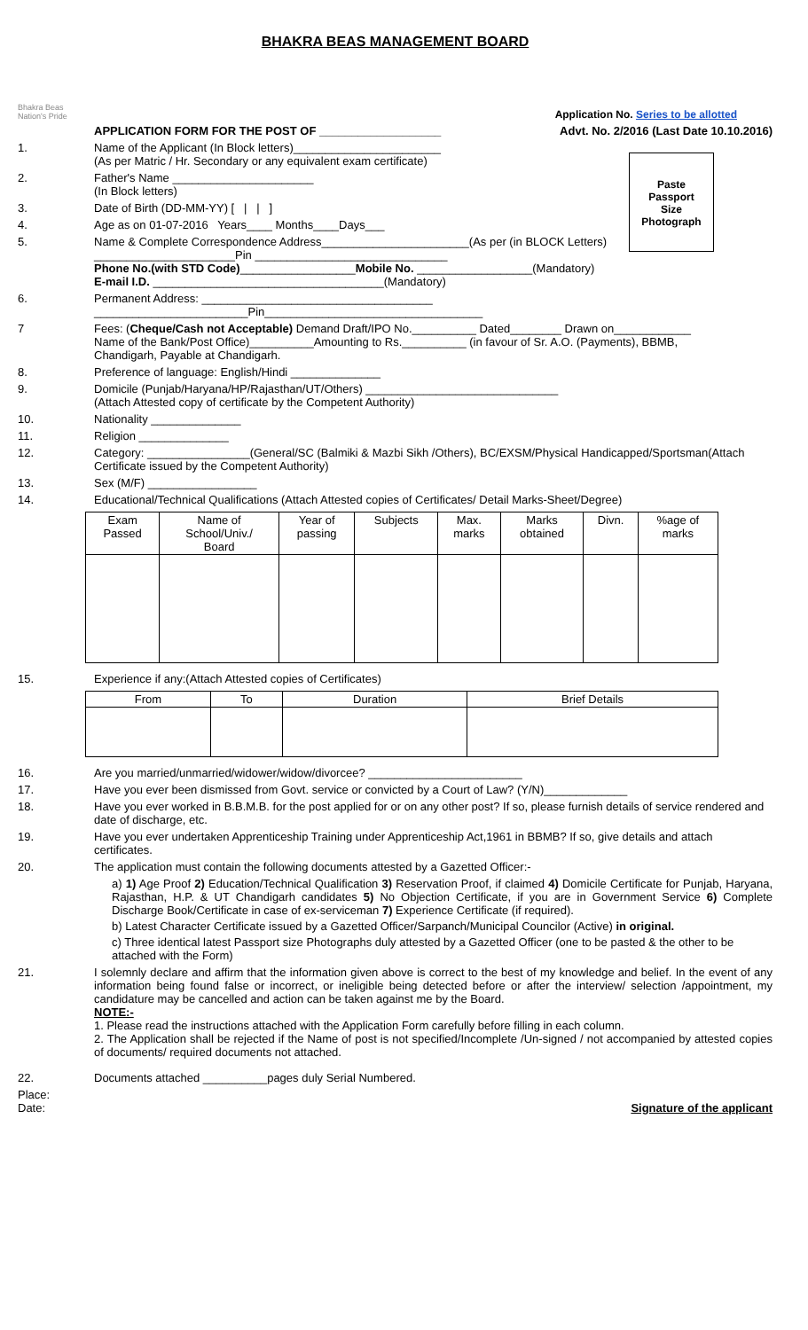BHAKRA BEAS MANAGEMENT BOARD
Bhakra Beas Nation's Pride
Application No. Series to be allotted
APPLICATION FORM FOR THE POST OF ___________________ Advt. No. 2/2016 (Last Date 10.10.2016)
Paste
Passport
Size
Photograph
1. Name of the Applicant (In Block letters)_______________________
(As per Matric / Hr. Secondary or any equivalent exam certificate)
2. Father's Name ______________________
(In Block letters)
3. Date of Birth (DD-MM-YY) [ | | ]
4. Age as on 01-07-2016 Years____ Months____Days___
5. Name & Complete Correspondence Address_______________________(As per (in BLOCK Letters)
______________________Pin ______________________________
Phone No.(with STD Code)__________________Mobile No. __________________(Mandatory)
E-mail I.D. ____________________________________(Mandatory)
6. Permanent Address: ____________________________________
________________________Pin__________________________________
7 Fees: (Cheque/Cash not Acceptable) Demand Draft/IPO No.__________ Dated________ Drawn on____________
Name of the Bank/Post Office)__________Amounting to Rs.__________ (in favour of Sr. A.O. (Payments), BBMB,
Chandigarh, Payable at Chandigarh.
8. Preference of language: English/Hindi ______________
9. Domicile (Punjab/Haryana/HP/Rajasthan/UT/Others) ______________________________
(Attach Attested copy of certificate by the Competent Authority)
10. Nationality ______________
11. Religion ______________
12. Category: ________________(General/SC (Balmiki & Mazbi Sikh /Others), BC/EXSM/Physical Handicapped/Sportsman(Attach Certificate issued by the Competent Authority)
13. Sex (M/F) _________________
14. Educational/Technical Qualifications (Attach Attested copies of Certificates/ Detail Marks-Sheet/Degree)
| Exam Passed | Name of School/Univ./ Board | Year of passing | Subjects | Max. marks | Marks obtained | Divn. | %age of marks |
| --- | --- | --- | --- | --- | --- | --- | --- |
15. Experience if any:(Attach Attested copies of Certificates)
| From | To | Duration | Brief Details |
| --- | --- | --- | --- |
16. Are you married/unmarried/widower/widow/divorcee? ________________________
17. Have you ever been dismissed from Govt. service or convicted by a Court of Law? (Y/N)_____________
18. Have you ever worked in B.B.M.B. for the post applied for or on any other post? If so, please furnish details of service rendered and date of discharge, etc.
19. Have you ever undertaken Apprenticeship Training under Apprenticeship Act,1961 in BBMB? If so, give details and attach certificates.
20. The application must contain the following documents attested by a Gazetted Officer:-
a) 1) Age Proof 2) Education/Technical Qualification 3) Reservation Proof, if claimed 4) Domicile Certificate for Punjab, Haryana, Rajasthan, H.P. & UT Chandigarh candidates 5) No Objection Certificate, if you are in Government Service 6) Complete Discharge Book/Certificate in case of ex-serviceman 7) Experience Certificate (if required).
b) Latest Character Certificate issued by a Gazetted Officer/Sarpanch/Municipal Councilor (Active) in original.
c) Three identical latest Passport size Photographs duly attested by a Gazetted Officer (one to be pasted & the other to be attached with the Form)
21. I solemnly declare and affirm that the information given above is correct to the best of my knowledge and belief. In the event of any information being found false or incorrect, or ineligible being detected before or after the interview/ selection /appointment, my candidature may be cancelled and action can be taken against me by the Board.
NOTE:-
1. Please read the instructions attached with the Application Form carefully before filling in each column.
2. The Application shall be rejected if the Name of post is not specified/Incomplete /Un-signed / not accompanied by attested copies of documents/ required documents not attached.
22. Documents attached __________pages duly Serial Numbered.
Place:
Date: Signature of the applicant